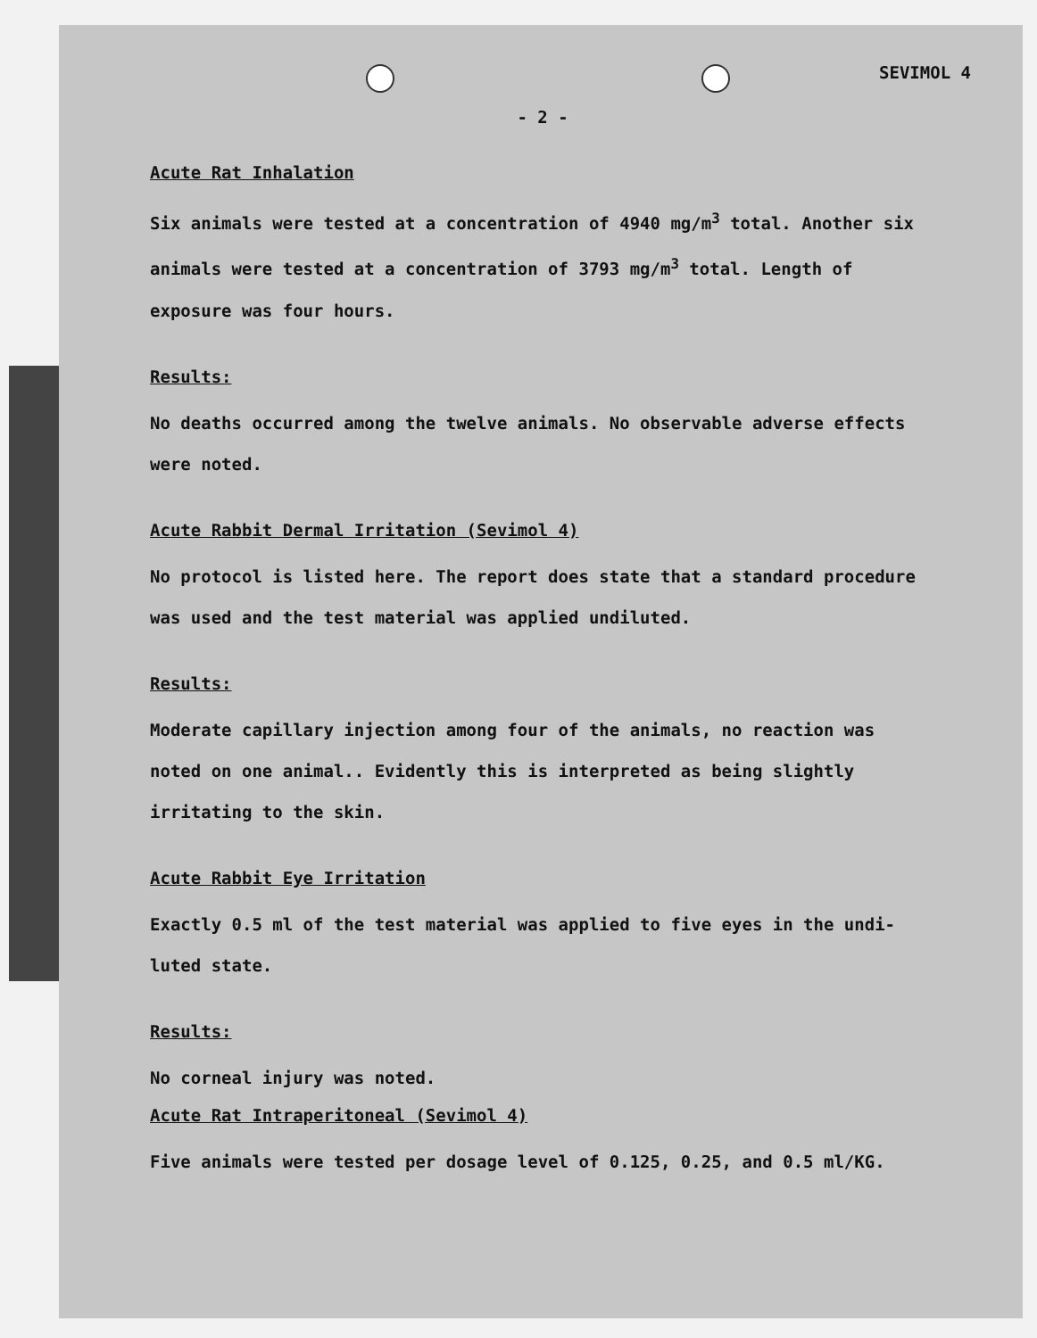SEVIMOL 4
- 2 -
Acute Rat Inhalation
Six animals were tested at a concentration of 4940 mg/m<sup>3</sup> total. Another six animals were tested at a concentration of 3793 mg/m<sup>3</sup> total. Length of exposure was four hours.
Results:
No deaths occurred among the twelve animals. No observable adverse effects were noted.
Acute Rabbit Dermal Irritation (Sevimol 4)
No protocol is listed here. The report does state that a standard procedure was used and the test material was applied undiluted.
Results:
Moderate capillary injection among four of the animals, no reaction was noted on one animal.. Evidently this is interpreted as being slightly irritating to the skin.
Acute Rabbit Eye Irritation
Exactly 0.5 ml of the test material was applied to five eyes in the undi- luted state.
Results:
No corneal injury was noted.
Acute Rat Intraperitoneal (Sevimol 4)
Five animals were tested per dosage level of 0.125, 0.25, and 0.5 ml/KG.